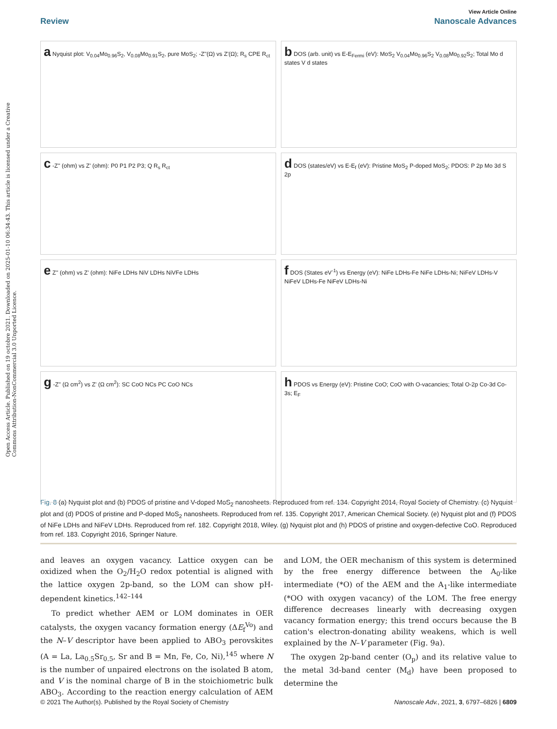Open Access Article. Published on 19 octobre 2021. Downloaded on 2025-01-10 06:34:43. This article is licensed under a Creative Commons Attribution-NonCommercial 3.0 Unported Licence.
View Article Online
Review Nanoscale Advances
a Nyquist plot: V<sub>0.04</sub>Mo<sub>0.96</sub>S<sub>2</sub>, V<sub>0.08</sub>Mo<sub>0.91</sub>S<sub>2</sub>, pure MoS<sub>2</sub>; -Z''(Ω) vs Z'(Ω); R<sub>s</sub> CPE R<sub>ct</sub>
b DOS (arb. unit) vs E-E<sub>Fermi</sub> (eV): MoS<sub>2</sub> V<sub>0.04</sub>Mo<sub>0.96</sub>S<sub>2</sub> V<sub>0.08</sub>Mo<sub>0.92</sub>S<sub>2</sub>; Total Mo d states V d states
c -Z'' (ohm) vs Z' (ohm): P0 P1 P2 P3; Q R<sub>s</sub> R<sub>ct</sub>
d DOS (states/eV) vs E-E<sub>f</sub> (eV): Pristine MoS<sub>2</sub> P-doped MoS<sub>2</sub>; PDOS: P 2p Mo 3d S 2p
e Z'' (ohm) vs Z' (ohm): NiFe LDHs NiV LDHs NiVFe LDHs
f DOS (States eV<sup>-1</sup>) vs Energy (eV): NiFe LDHs-Fe NiFe LDHs-Ni; NiFeV LDHs-V NiFeV LDHs-Fe NiFeV LDHs-Ni
g -Z'' (Ω cm<sup>2</sup>) vs Z' (Ω cm<sup>2</sup>): SC CoO NCs PC CoO NCs
h PDOS vs Energy (eV): Pristine CoO; CoO with O-vacancies; Total O-2p Co-3d Co-3s; E<sub>F</sub>
Fig. 8 (a) Nyquist plot and (b) PDOS of pristine and V-doped MoS<sub>2</sub> nanosheets. Reproduced from ref. 134. Copyright 2014, Royal Society of Chemistry. (c) Nyquist plot and (d) PDOS of pristine and P-doped MoS<sub>2</sub> nanosheets. Reproduced from ref. 135. Copyright 2017, American Chemical Society. (e) Nyquist plot and (f) PDOS of NiFe LDHs and NiFeV LDHs. Reproduced from ref. 182. Copyright 2018, Wiley. (g) Nyquist plot and (h) PDOS of pristine and oxygen-defective CoO. Reproduced from ref. 183. Copyright 2016, Springer Nature.
and leaves an oxygen vacancy. Lattice oxygen can be oxidized when the O<sub>2</sub>/H<sub>2</sub>O redox potential is aligned with the lattice oxygen 2p-band, so the LOM can show pH-dependent kinetics.<sup>142–144</sup>
To predict whether AEM or LOM dominates in OER catalysts, the oxygen vacancy formation energy (ΔE<sub>f</sub><sup>Vo</sup>) and the N–V descriptor have been applied to ABO<sub>3</sub> perovskites (A = La, La<sub>0.5</sub>Sr<sub>0.5</sub>, Sr and B = Mn, Fe, Co, Ni),<sup>145</sup> where N is the number of unpaired electrons on the isolated B atom, and V is the nominal charge of B in the stoichiometric bulk ABO<sub>3</sub>. According to the reaction energy calculation of AEM and LOM, the OER mechanism of this system is determined by the free energy difference between the A<sub>0</sub>-like intermediate (*O) of the AEM and the A<sub>1</sub>-like intermediate (*OO with oxygen vacancy) of the LOM. The free energy difference decreases linearly with decreasing oxygen vacancy formation energy; this trend occurs because the B cation's electron-donating ability weakens, which is well explained by the N–V parameter (Fig. 9a).
The oxygen 2p-band center (O<sub>p</sub>) and its relative value to the metal 3d-band center (M<sub>d</sub>) have been proposed to determine the
© 2021 The Author(s). Published by the Royal Society of Chemistry Nanoscale Adv., 2021, 3, 6797–6826 | 6809